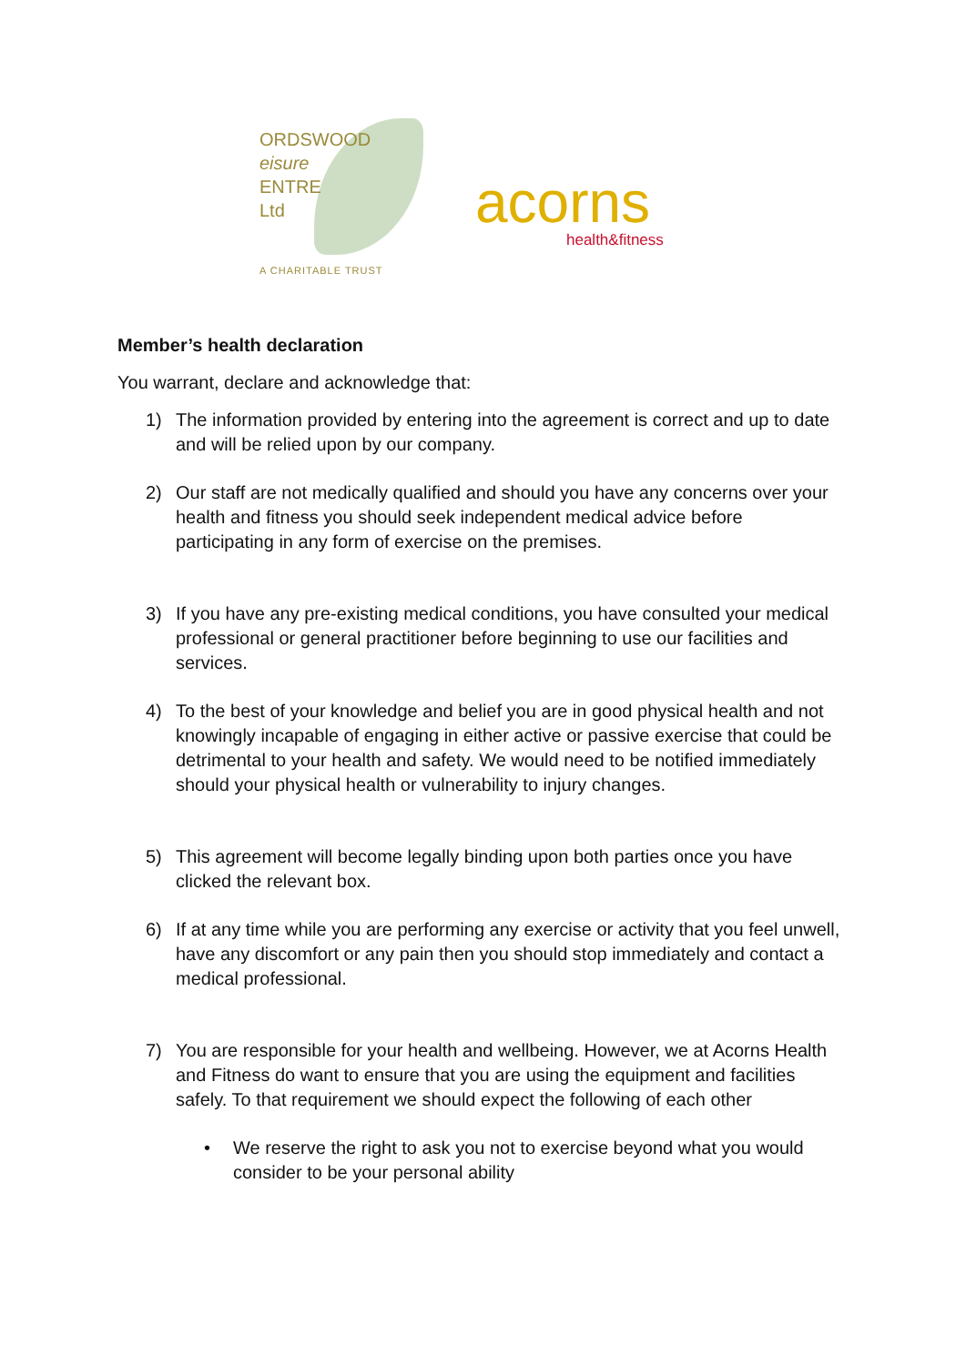ORDSWOOD
eisure
ENTRE
Ltd
A CHARITABLE TRUST
acorns
health&fitness
Member’s health declaration
You warrant, declare and acknowledge that:
1) The information provided by entering into the agreement is correct and up to date and will be relied upon by our company.
2) Our staff are not medically qualified and should you have any concerns over your health and fitness you should seek independent medical advice before participating in any form of exercise on the premises.
3) If you have any pre-existing medical conditions, you have consulted your medical professional or general practitioner before beginning to use our facilities and services.
4) To the best of your knowledge and belief you are in good physical health and not knowingly incapable of engaging in either active or passive exercise that could be detrimental to your health and safety. We would need to be notified immediately should your physical health or vulnerability to injury changes.
5) This agreement will become legally binding upon both parties once you have clicked the relevant box.
6) If at any time while you are performing any exercise or activity that you feel unwell, have any discomfort or any pain then you should stop immediately and contact a medical professional.
7) You are responsible for your health and wellbeing. However, we at Acorns Health and Fitness do want to ensure that you are using the equipment and facilities safely. To that requirement we should expect the following of each other
• We reserve the right to ask you not to exercise beyond what you would consider to be your personal ability